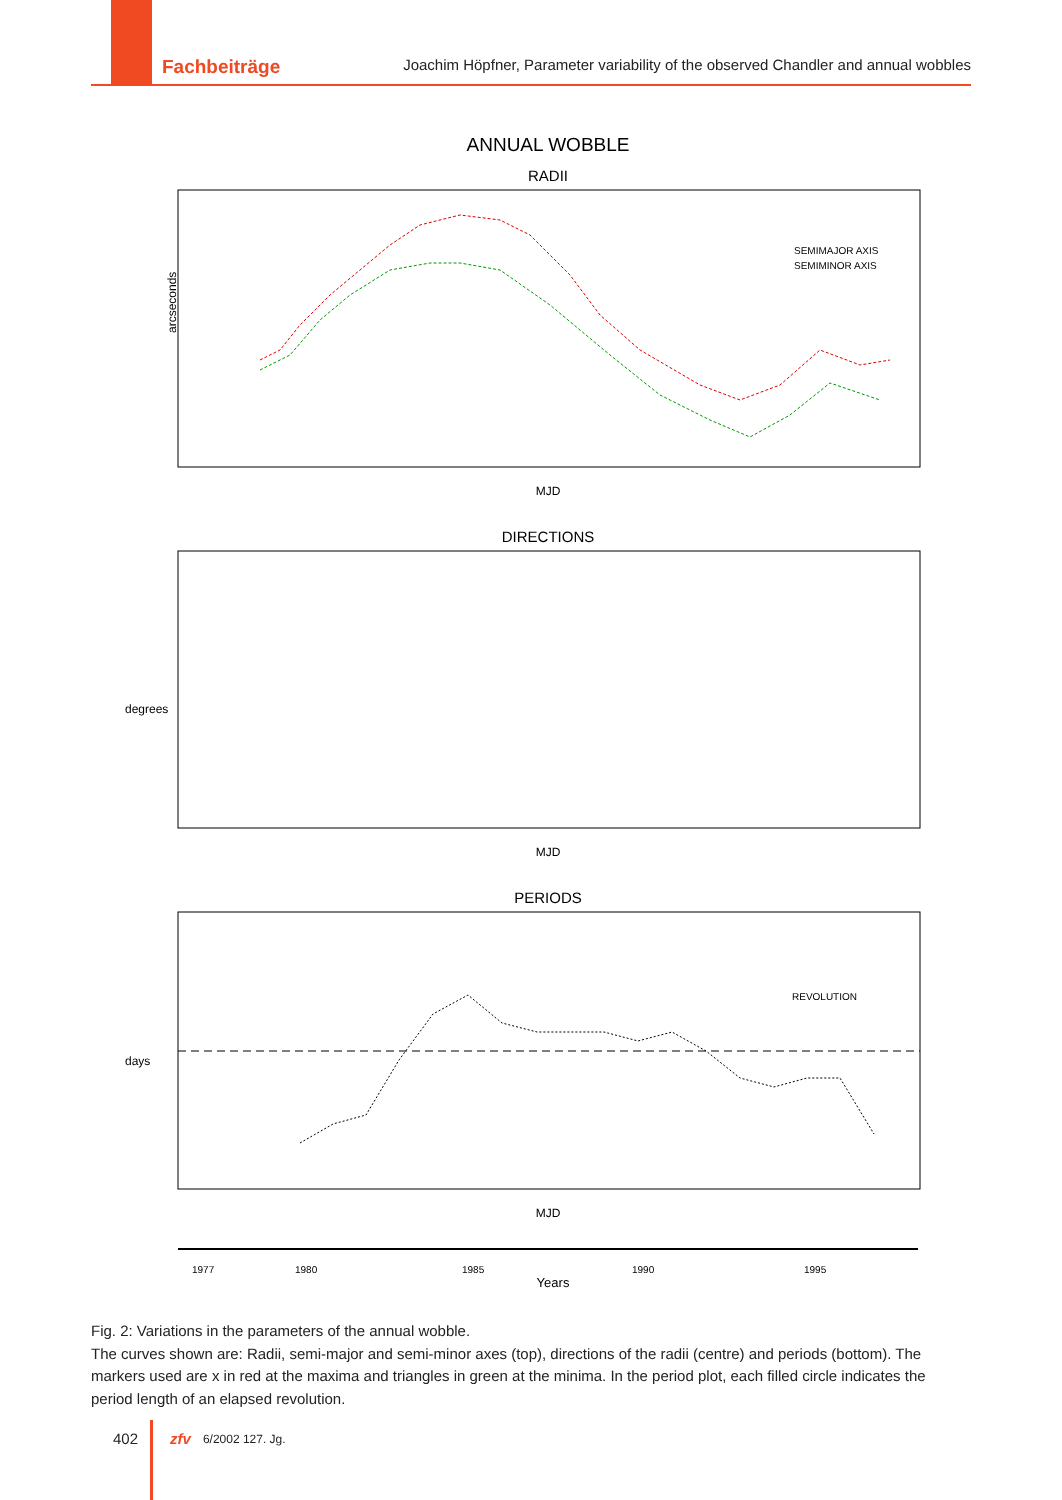Fachbeiträge Joachim Höpfner, Parameter variability of the observed Chandler and annual wobbles
ANNUAL WOBBLE
RADII
arcseconds
SEMIMAJOR AXIS
SEMIMINOR AXIS
MJD
DIRECTIONS
degrees
MJD
PERIODS
days
REVOLUTION
MJD
1977
1980
1985
1990
1995
Years
Fig. 2: Variations in the parameters of the annual wobble.
The curves shown are: Radii, semi-major and semi-minor axes (top), directions of the radii (centre) and periods (bottom). The markers used are x in red at the maxima and triangles in green at the minima. In the period plot, each filled circle indicates the period length of an elapsed revolution.
402 zfv 6/2002 127. Jg.